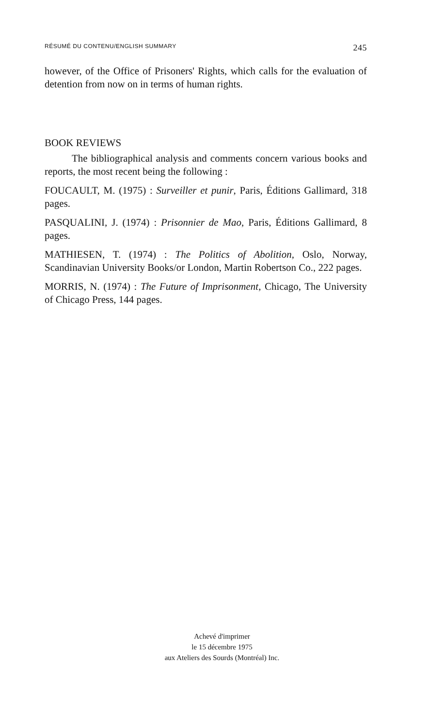RÉSUMÉ DU CONTENU/ENGLISH SUMMARY 245
however, of the Office of Prisoners' Rights, which calls for the evaluation of detention from now on in terms of human rights.
BOOK REVIEWS
The bibliographical analysis and comments concern various books and reports, the most recent being the following :
FOUCAULT, M. (1975) : Surveiller et punir, Paris, Éditions Gallimard, 318 pages.
PASQUALINI, J. (1974) : Prisonnier de Mao, Paris, Éditions Gallimard, 8 pages.
MATHIESEN, T. (1974) : The Politics of Abolition, Oslo, Norway, Scandinavian University Books/or London, Martin Robertson Co., 222 pages.
MORRIS, N. (1974) : The Future of Imprisonment, Chicago, The University of Chicago Press, 144 pages.
Achevé d'imprimer
le 15 décembre 1975
aux Ateliers des Sourds (Montréal) Inc.